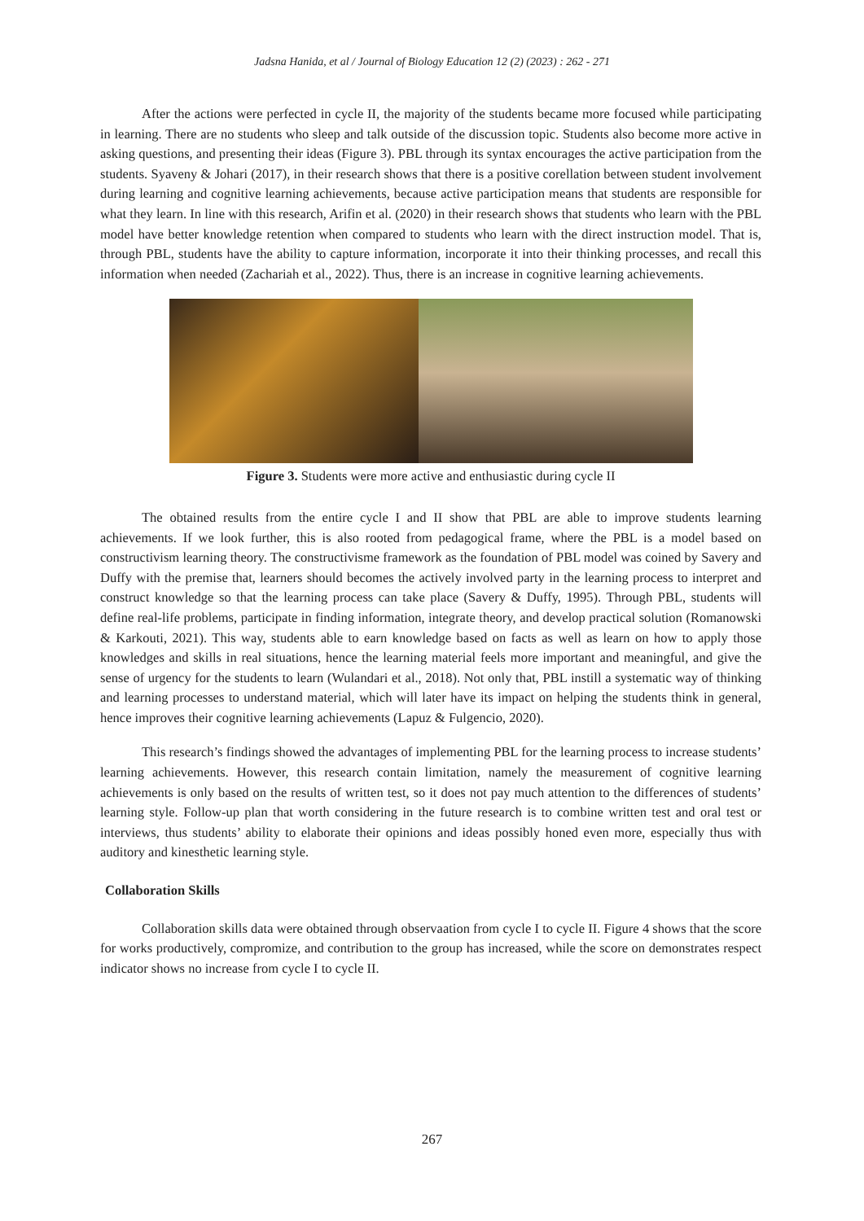Jadsna Hanida, et al / Journal of Biology Education 12 (2) (2023) : 262 - 271
After the actions were perfected in cycle II, the majority of the students became more focused while participating in learning. There are no students who sleep and talk outside of the discussion topic. Students also become more active in asking questions, and presenting their ideas (Figure 3). PBL through its syntax encourages the active participation from the students. Syaveny & Johari (2017), in their research shows that there is a positive corellation between student involvement during learning and cognitive learning achievements, because active participation means that students are responsible for what they learn. In line with this research, Arifin et al. (2020) in their research shows that students who learn with the PBL model have better knowledge retention when compared to students who learn with the direct instruction model. That is, through PBL, students have the ability to capture information, incorporate it into their thinking processes, and recall this information when needed (Zachariah et al., 2022). Thus, there is an increase in cognitive learning achievements.
Figure 3. Students were more active and enthusiastic during cycle II
The obtained results from the entire cycle I and II show that PBL are able to improve students learning achievements. If we look further, this is also rooted from pedagogical frame, where the PBL is a model based on constructivism learning theory. The constructivisme framework as the foundation of PBL model was coined by Savery and Duffy with the premise that, learners should becomes the actively involved party in the learning process to interpret and construct knowledge so that the learning process can take place (Savery & Duffy, 1995). Through PBL, students will define real-life problems, participate in finding information, integrate theory, and develop practical solution (Romanowski & Karkouti, 2021). This way, students able to earn knowledge based on facts as well as learn on how to apply those knowledges and skills in real situations, hence the learning material feels more important and meaningful, and give the sense of urgency for the students to learn (Wulandari et al., 2018). Not only that, PBL instill a systematic way of thinking and learning processes to understand material, which will later have its impact on helping the students think in general, hence improves their cognitive learning achievements (Lapuz & Fulgencio, 2020).
This research’s findings showed the advantages of implementing PBL for the learning process to increase students’ learning achievements. However, this research contain limitation, namely the measurement of cognitive learning achievements is only based on the results of written test, so it does not pay much attention to the differences of students’ learning style. Follow-up plan that worth considering in the future research is to combine written test and oral test or interviews, thus students’ ability to elaborate their opinions and ideas possibly honed even more, especially thus with auditory and kinesthetic learning style.
Collaboration Skills
Collaboration skills data were obtained through observaation from cycle I to cycle II. Figure 4 shows that the score for works productively, compromize, and contribution to the group has increased, while the score on demonstrates respect indicator shows no increase from cycle I to cycle II.
267